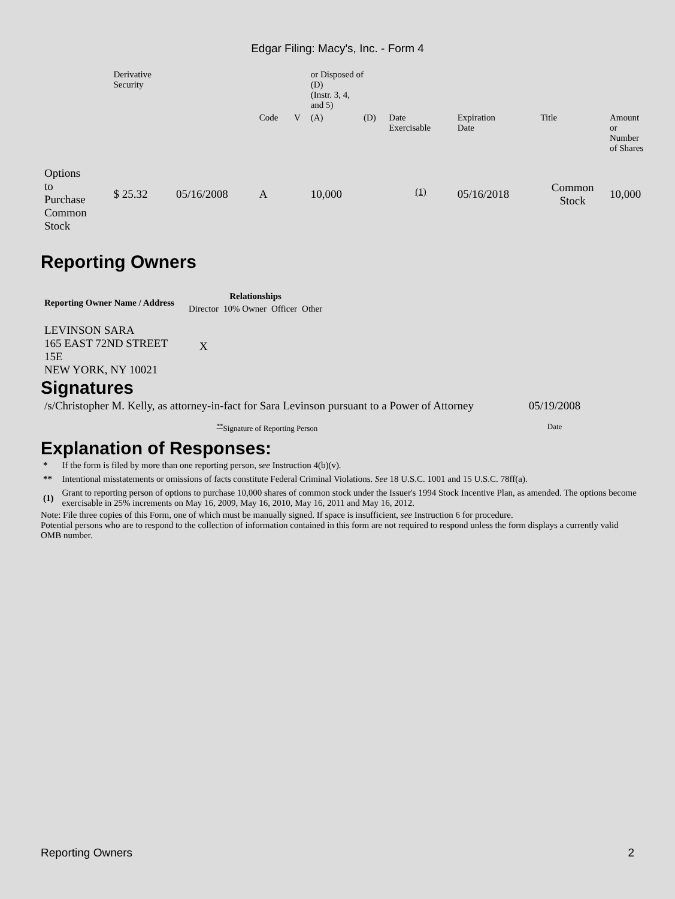Edgar Filing: Macy's, Inc. - Form 4
| | Derivative Security | | | | or Disposed of (D) (Instr. 3, 4, and 5) | | | | | | |
| | | | Code | V | (A) | (D) | Date Exercisable | Expiration Date | Title | Amount or Number of Shares | |
| Options to Purchase Common Stock | $ 25.32 | 05/16/2008 | A | | 10,000 | | <sup>(1)</sup> | 05/16/2018 | Common Stock | 10,000 | |
Reporting Owners
| Reporting Owner Name / Address | Relationships | | | |
| --- | --- | --- | --- | --- |
| | Director | 10% Owner | Officer | Other |
| LEVINSON SARA 165 EAST 72ND STREET 15E NEW YORK, NY 10021 | X | | | |
Signatures
| /s/Christopher M. Kelly, as attorney-in-fact for Sara Levinson pursuant to a Power of Attorney | 05/19/2008 |
| <sup>**</sup> Signature of Reporting Person | Date |
Explanation of Responses:
| * | If the form is filed by more than one reporting person, see Instruction 4(b)(v). |
| ** | Intentional misstatements or omissions of facts constitute Federal Criminal Violations. See 18 U.S.C. 1001 and 15 U.S.C. 78ff(a). |
| (1) | Grant to reporting person of options to purchase 10,000 shares of common stock under the Issuer's 1994 Stock Incentive Plan, as amended. The options become exercisable in 25% increments on May 16, 2009, May 16, 2010, May 16, 2011 and May 16, 2012. |
Note: File three copies of this Form, one of which must be manually signed. If space is insufficient, see Instruction 6 for procedure.
Potential persons who are to respond to the collection of information contained in this form are not required to respond unless the form displays a currently valid OMB number.
Reporting Owners 2